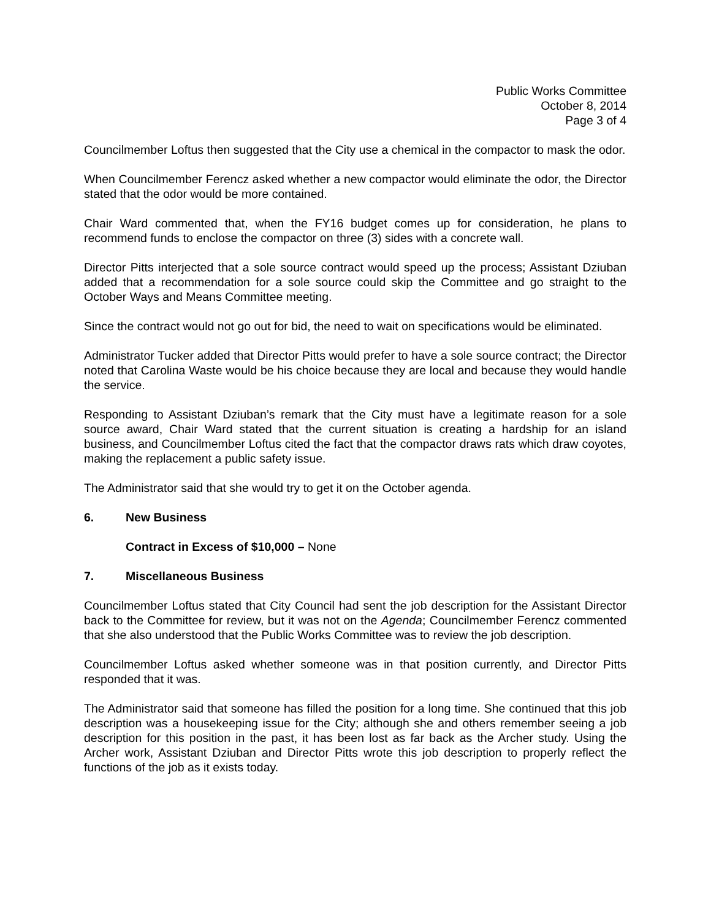Public Works Committee
October 8, 2014
Page 3 of 4
Councilmember Loftus then suggested that the City use a chemical in the compactor to mask the odor.
When Councilmember Ferencz asked whether a new compactor would eliminate the odor, the Director stated that the odor would be more contained.
Chair Ward commented that, when the FY16 budget comes up for consideration, he plans to recommend funds to enclose the compactor on three (3) sides with a concrete wall.
Director Pitts interjected that a sole source contract would speed up the process; Assistant Dziuban added that a recommendation for a sole source could skip the Committee and go straight to the October Ways and Means Committee meeting.
Since the contract would not go out for bid, the need to wait on specifications would be eliminated.
Administrator Tucker added that Director Pitts would prefer to have a sole source contract; the Director noted that Carolina Waste would be his choice because they are local and because they would handle the service.
Responding to Assistant Dziuban’s remark that the City must have a legitimate reason for a sole source award, Chair Ward stated that the current situation is creating a hardship for an island business, and Councilmember Loftus cited the fact that the compactor draws rats which draw coyotes, making the replacement a public safety issue.
The Administrator said that she would try to get it on the October agenda.
6. New Business
Contract in Excess of $10,000 – None
7. Miscellaneous Business
Councilmember Loftus stated that City Council had sent the job description for the Assistant Director back to the Committee for review, but it was not on the Agenda; Councilmember Ferencz commented that she also understood that the Public Works Committee was to review the job description.
Councilmember Loftus asked whether someone was in that position currently, and Director Pitts responded that it was.
The Administrator said that someone has filled the position for a long time. She continued that this job description was a housekeeping issue for the City; although she and others remember seeing a job description for this position in the past, it has been lost as far back as the Archer study. Using the Archer work, Assistant Dziuban and Director Pitts wrote this job description to properly reflect the functions of the job as it exists today.